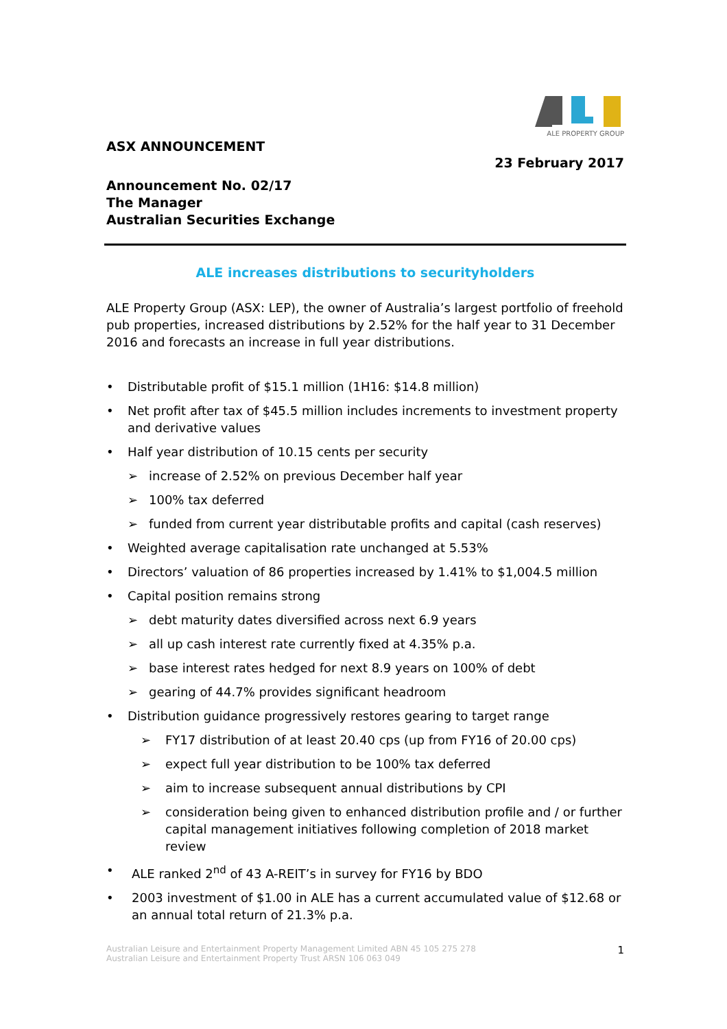ALE PROPERTY GROUP
ASX ANNOUNCEMENT
23 February 2017
Announcement No. 02/17
The Manager
Australian Securities Exchange
ALE increases distributions to securityholders
ALE Property Group (ASX: LEP), the owner of Australia’s largest portfolio of freehold pub properties, increased distributions by 2.52% for the half year to 31 December 2016 and forecasts an increase in full year distributions.
• Distributable profit of $15.1 million (1H16: $14.8 million)
• Net profit after tax of $45.5 million includes increments to investment property and derivative values
• Half year distribution of 10.15 cents per security
➢ increase of 2.52% on previous December half year
➢ 100% tax deferred
➢ funded from current year distributable profits and capital (cash reserves)
• Weighted average capitalisation rate unchanged at 5.53%
• Directors’ valuation of 86 properties increased by 1.41% to $1,004.5 million
• Capital position remains strong
➢ debt maturity dates diversified across next 6.9 years
➢ all up cash interest rate currently fixed at 4.35% p.a.
➢ base interest rates hedged for next 8.9 years on 100% of debt
➢ gearing of 44.7% provides significant headroom
• Distribution guidance progressively restores gearing to target range
➢ FY17 distribution of at least 20.40 cps (up from FY16 of 20.00 cps)
➢ expect full year distribution to be 100% tax deferred
➢ aim to increase subsequent annual distributions by CPI
➢ consideration being given to enhanced distribution profile and / or further capital management initiatives following completion of 2018 market review
• ALE ranked 2<sup>nd</sup> of 43 A-REIT’s in survey for FY16 by BDO
• 2003 investment of $1.00 in ALE has a current accumulated value of $12.68 or an annual total return of 21.3% p.a.
Australian Leisure and Entertainment Property Management Limited ABN 45 105 275 278
Australian Leisure and Entertainment Property Trust ARSN 106 063 049
1